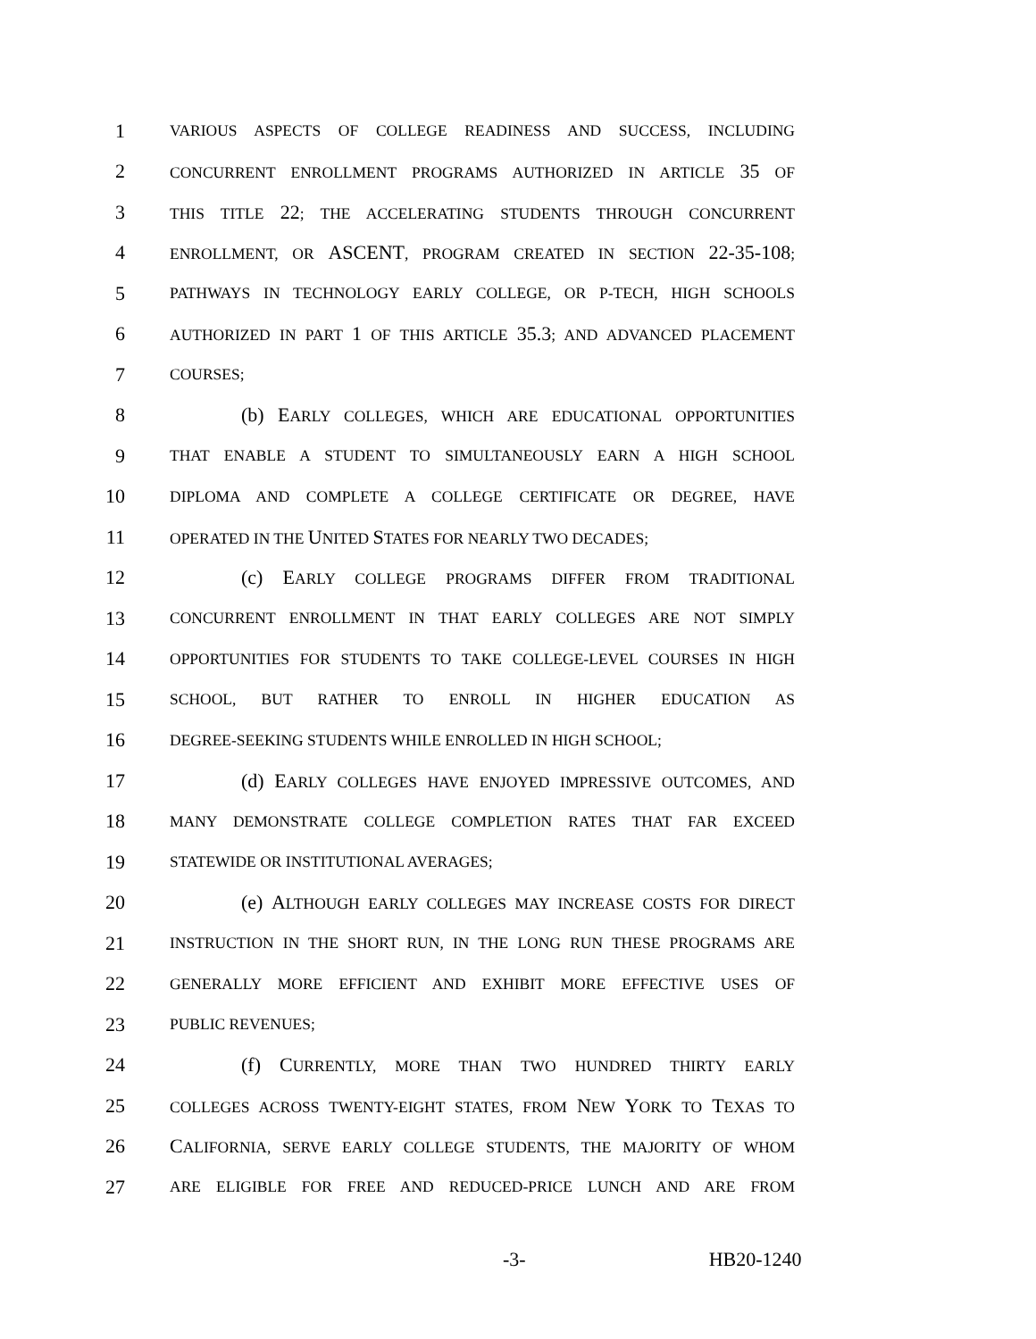1 VARIOUS ASPECTS OF COLLEGE READINESS AND SUCCESS, INCLUDING
2 CONCURRENT ENROLLMENT PROGRAMS AUTHORIZED IN ARTICLE 35 OF
3 THIS TITLE 22; THE ACCELERATING STUDENTS THROUGH CONCURRENT
4 ENROLLMENT, OR ASCENT, PROGRAM CREATED IN SECTION 22-35-108;
5 PATHWAYS IN TECHNOLOGY EARLY COLLEGE, OR P-TECH, HIGH SCHOOLS
6 AUTHORIZED IN PART 1 OF THIS ARTICLE 35.3; AND ADVANCED PLACEMENT
7 COURSES;
8 (b) EARLY COLLEGES, WHICH ARE EDUCATIONAL OPPORTUNITIES
9 THAT ENABLE A STUDENT TO SIMULTANEOUSLY EARN A HIGH SCHOOL
10 DIPLOMA AND COMPLETE A COLLEGE CERTIFICATE OR DEGREE, HAVE
11 OPERATED IN THE UNITED STATES FOR NEARLY TWO DECADES;
12 (c) EARLY COLLEGE PROGRAMS DIFFER FROM TRADITIONAL
13 CONCURRENT ENROLLMENT IN THAT EARLY COLLEGES ARE NOT SIMPLY
14 OPPORTUNITIES FOR STUDENTS TO TAKE COLLEGE-LEVEL COURSES IN HIGH
15 SCHOOL, BUT RATHER TO ENROLL IN HIGHER EDUCATION AS
16 DEGREE-SEEKING STUDENTS WHILE ENROLLED IN HIGH SCHOOL;
17 (d) EARLY COLLEGES HAVE ENJOYED IMPRESSIVE OUTCOMES, AND
18 MANY DEMONSTRATE COLLEGE COMPLETION RATES THAT FAR EXCEED
19 STATEWIDE OR INSTITUTIONAL AVERAGES;
20 (e) ALTHOUGH EARLY COLLEGES MAY INCREASE COSTS FOR DIRECT
21 INSTRUCTION IN THE SHORT RUN, IN THE LONG RUN THESE PROGRAMS ARE
22 GENERALLY MORE EFFICIENT AND EXHIBIT MORE EFFECTIVE USES OF
23 PUBLIC REVENUES;
24 (f) CURRENTLY, MORE THAN TWO HUNDRED THIRTY EARLY
25 COLLEGES ACROSS TWENTY-EIGHT STATES, FROM NEW YORK TO TEXAS TO
26 CALIFORNIA, SERVE EARLY COLLEGE STUDENTS, THE MAJORITY OF WHOM
27 ARE ELIGIBLE FOR FREE AND REDUCED-PRICE LUNCH AND ARE FROM
-3- HB20-1240